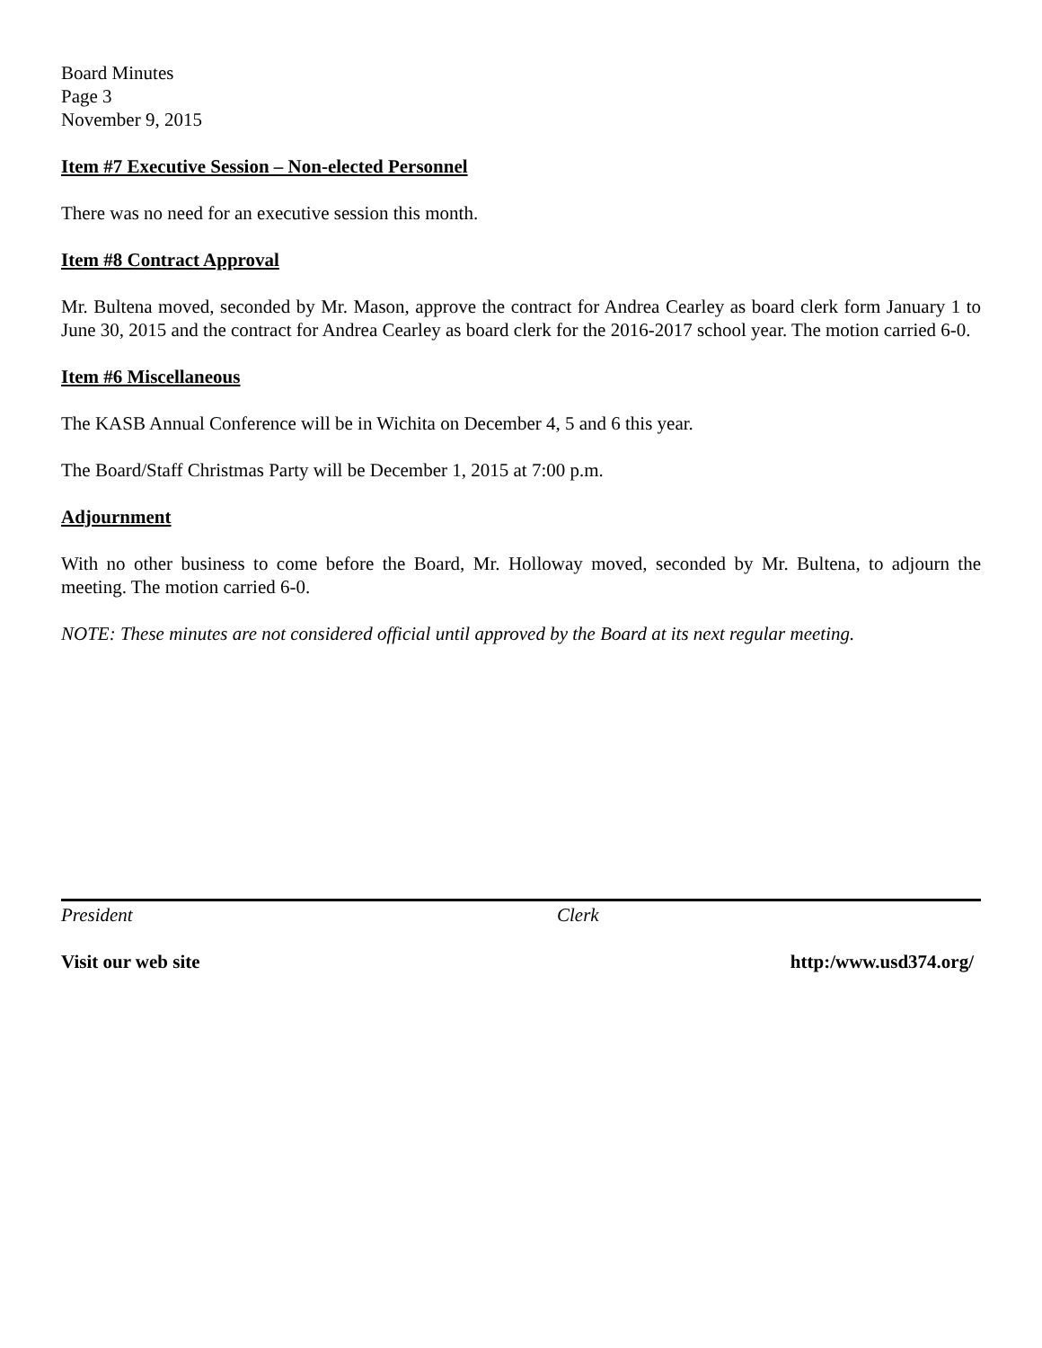Board Minutes
Page 3
November 9, 2015
Item #7 Executive Session – Non-elected Personnel
There was no need for an executive session this month.
Item #8 Contract Approval
Mr. Bultena moved, seconded by Mr. Mason, approve the contract for Andrea Cearley as board clerk form January 1 to June 30, 2015 and the contract for Andrea Cearley as board clerk for the 2016-2017 school year. The motion carried 6-0.
Item #6 Miscellaneous
The KASB Annual Conference will be in Wichita on December 4, 5 and 6 this year.
The Board/Staff Christmas Party will be December 1, 2015 at 7:00 p.m.
Adjournment
With no other business to come before the Board, Mr. Holloway moved, seconded by Mr. Bultena, to adjourn the meeting. The motion carried 6-0.
NOTE: These minutes are not considered official until approved by the Board at its next regular meeting.
President Clerk
Visit our web site http:/www.usd374.org/